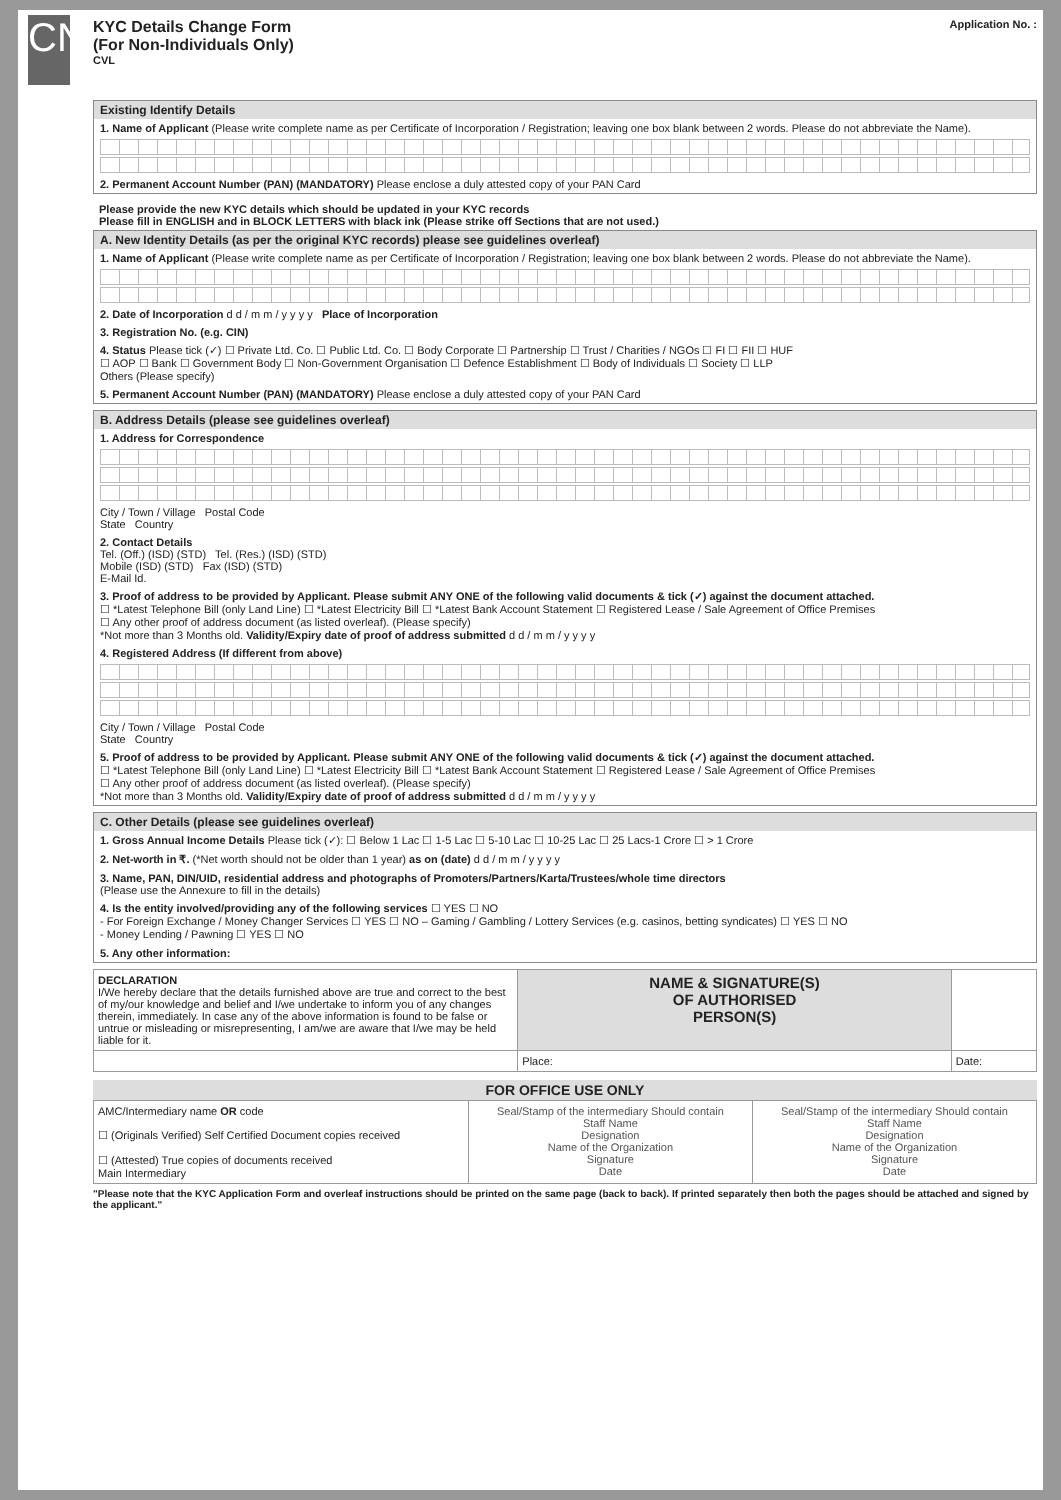CN
KYC Details Change Form
(For Non-Individuals Only)
CVL
Application No. :
Existing Identify Details
1. Name of Applicant (Please write complete name as per Certificate of Incorporation / Registration; leaving one box blank between 2 words. Please do not abbreviate the Name).
2. Permanent Account Number (PAN) (MANDATORY) Please enclose a duly attested copy of your PAN Card
Please provide the new KYC details which should be updated in your KYC records
Please fill in ENGLISH and in BLOCK LETTERS with black ink (Please strike off Sections that are not used.)
A. New Identity Details (as per the original KYC records) please see guidelines overleaf)
1. Name of Applicant (Please write complete name as per Certificate of Incorporation / Registration; leaving one box blank between 2 words. Please do not abbreviate the Name).
2. Date of Incorporation d d / m m / y y y y Place of Incorporation
3. Registration No. (e.g. CIN)
4. Status Please tick (✓) ☐ Private Ltd. Co. ☐ Public Ltd. Co. ☐ Body Corporate ☐ Partnership ☐ Trust / Charities / NGOs ☐ FI ☐ FII ☐ HUF
☐ AOP ☐ Bank ☐ Government Body ☐ Non-Government Organisation ☐ Defence Establishment ☐ Body of Individuals ☐ Society ☐ LLP
Others (Please specify)
5. Permanent Account Number (PAN) (MANDATORY) Please enclose a duly attested copy of your PAN Card
B. Address Details (please see guidelines overleaf)
1. Address for Correspondence
City / Town / Village Postal Code
State Country
2. Contact Details
Tel. (Off.) (ISD) (STD) Tel. (Res.) (ISD) (STD)
Mobile (ISD) (STD) Fax (ISD) (STD)
E-Mail Id.
3. Proof of address to be provided by Applicant. Please submit ANY ONE of the following valid documents & tick (✓) against the document attached.
☐ *Latest Telephone Bill (only Land Line) ☐ *Latest Electricity Bill ☐ *Latest Bank Account Statement ☐ Registered Lease / Sale Agreement of Office Premises
☐ Any other proof of address document (as listed overleaf). (Please specify)
*Not more than 3 Months old. Validity/Expiry date of proof of address submitted d d / m m / y y y y
4. Registered Address (If different from above)
City / Town / Village Postal Code
State Country
5. Proof of address to be provided by Applicant. Please submit ANY ONE of the following valid documents & tick (✓) against the document attached.
☐ *Latest Telephone Bill (only Land Line) ☐ *Latest Electricity Bill ☐ *Latest Bank Account Statement ☐ Registered Lease / Sale Agreement of Office Premises
☐ Any other proof of address document (as listed overleaf). (Please specify)
*Not more than 3 Months old. Validity/Expiry date of proof of address submitted d d / m m / y y y y
C. Other Details (please see guidelines overleaf)
1. Gross Annual Income Details Please tick (✓): ☐ Below 1 Lac ☐ 1-5 Lac ☐ 5-10 Lac ☐ 10-25 Lac ☐ 25 Lacs-1 Crore ☐ > 1 Crore
2. Net-worth in ₹. (*Net worth should not be older than 1 year) as on (date) d d / m m / y y y y
3. Name, PAN, DIN/UID, residential address and photographs of Promoters/Partners/Karta/Trustees/whole time directors
(Please use the Annexure to fill in the details)
4. Is the entity involved/providing any of the following services ☐ YES ☐ NO
- For Foreign Exchange / Money Changer Services ☐ YES ☐ NO – Gaming / Gambling / Lottery Services (e.g. casinos, betting syndicates) ☐ YES ☐ NO
- Money Lending / Pawning ☐ YES ☐ NO
5. Any other information:
| DECLARATION I/We hereby declare that the details furnished above are true and correct to the best of my/our knowledge and belief and I/we undertake to inform you of any changes therein, immediately. In case any of the above information is found to be false or untrue or misleading or misrepresenting, I am/we are aware that I/we may be held liable for it. | NAME & SIGNATURE(S) OF AUTHORISED PERSON(S) | |
| | Place: | Date: |
FOR OFFICE USE ONLY
| AMC/Intermediary name OR code ☐ (Originals Verified) Self Certified Document copies received ☐ (Attested) True copies of documents received Main Intermediary | Seal/Stamp of the intermediary Should contain Staff Name Designation Name of the Organization Signature Date | Seal/Stamp of the intermediary Should contain Staff Name Designation Name of the Organization Signature Date |
"Please note that the KYC Application Form and overleaf instructions should be printed on the same page (back to back). If printed separately then both the pages should be attached and signed by the applicant."